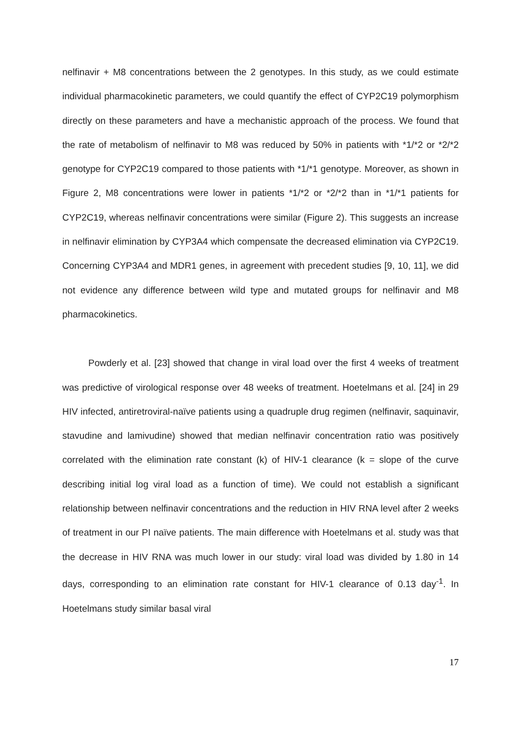nelfinavir + M8 concentrations between the 2 genotypes. In this study, as we could estimate individual pharmacokinetic parameters, we could quantify the effect of CYP2C19 polymorphism directly on these parameters and have a mechanistic approach of the process. We found that the rate of metabolism of nelfinavir to M8 was reduced by 50% in patients with *1/*2 or *2/*2 genotype for CYP2C19 compared to those patients with *1/*1 genotype. Moreover, as shown in Figure 2, M8 concentrations were lower in patients *1/*2 or *2/*2 than in *1/*1 patients for CYP2C19, whereas nelfinavir concentrations were similar (Figure 2). This suggests an increase in nelfinavir elimination by CYP3A4 which compensate the decreased elimination via CYP2C19. Concerning CYP3A4 and MDR1 genes, in agreement with precedent studies [9, 10, 11], we did not evidence any difference between wild type and mutated groups for nelfinavir and M8 pharmacokinetics.
Powderly et al. [23] showed that change in viral load over the first 4 weeks of treatment was predictive of virological response over 48 weeks of treatment. Hoetelmans et al. [24] in 29 HIV infected, antiretroviral-naïve patients using a quadruple drug regimen (nelfinavir, saquinavir, stavudine and lamivudine) showed that median nelfinavir concentration ratio was positively correlated with the elimination rate constant (k) of HIV-1 clearance (k = slope of the curve describing initial log viral load as a function of time). We could not establish a significant relationship between nelfinavir concentrations and the reduction in HIV RNA level after 2 weeks of treatment in our PI naïve patients. The main difference with Hoetelmans et al. study was that the decrease in HIV RNA was much lower in our study: viral load was divided by 1.80 in 14 days, corresponding to an elimination rate constant for HIV-1 clearance of 0.13 day<sup>-1</sup>. In Hoetelmans study similar basal viral
17